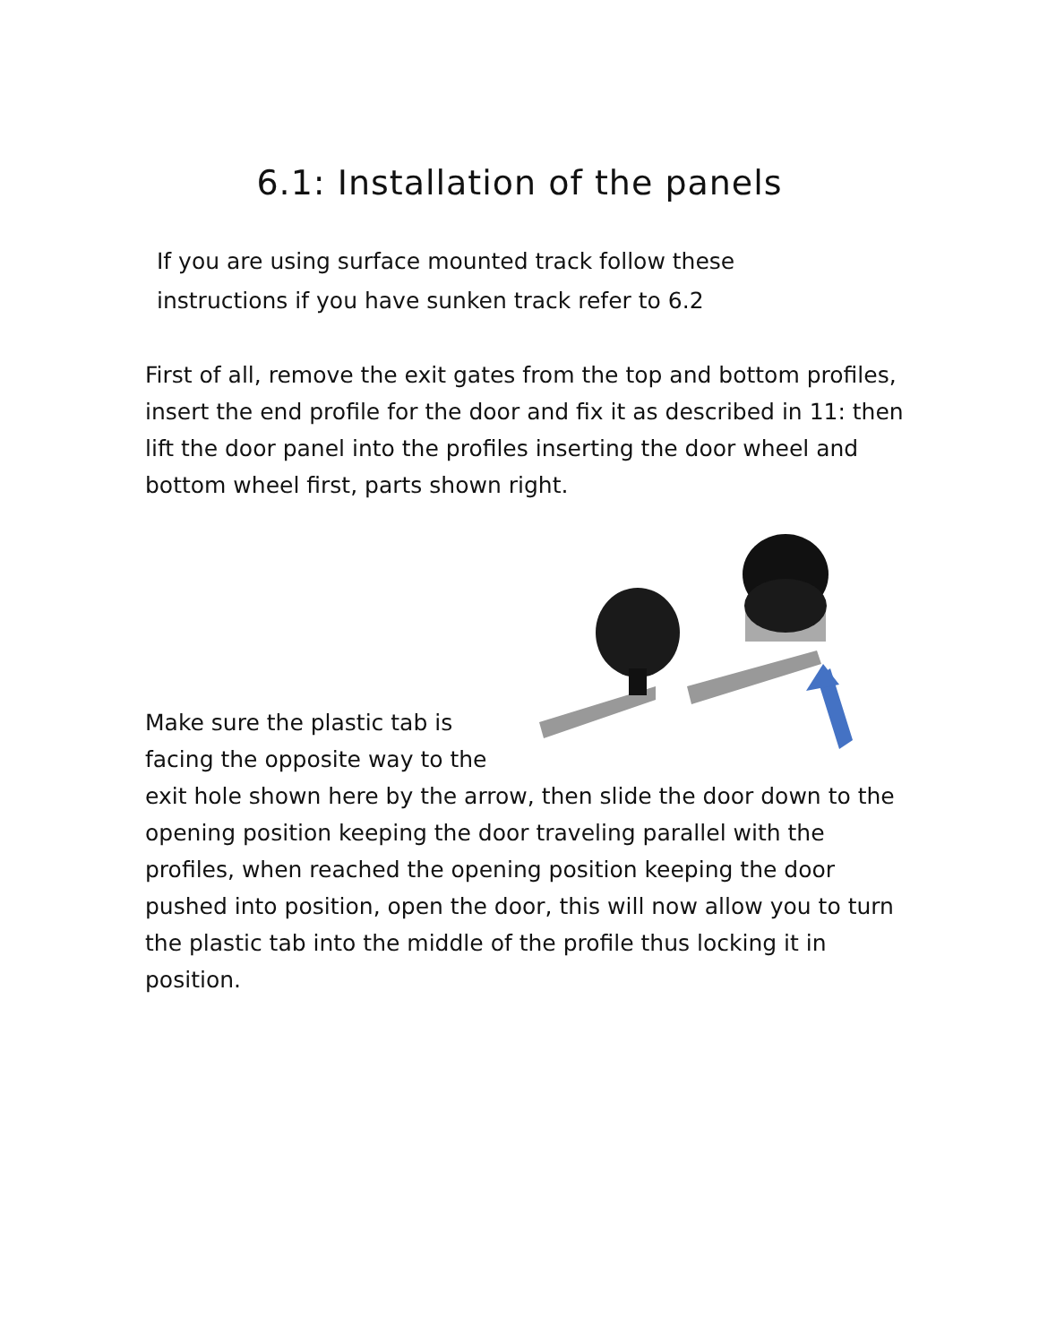6.1: Installation of the panels
If you are using surface mounted track follow these instructions if you have sunken track refer to 6.2
First of all, remove the exit gates from the top and bottom profiles, insert the end profile for the door and fix it as described in 11: then lift the door panel into the profiles inserting the door wheel and bottom wheel first, parts shown right.
Make sure the plastic tab is facing the opposite way to the
exit hole shown here by the arrow, then slide the door down to the opening position keeping the door traveling parallel with the profiles, when reached the opening position keeping the door pushed into position, open the door, this will now allow you to turn the plastic tab into the middle of the profile thus locking it in position.